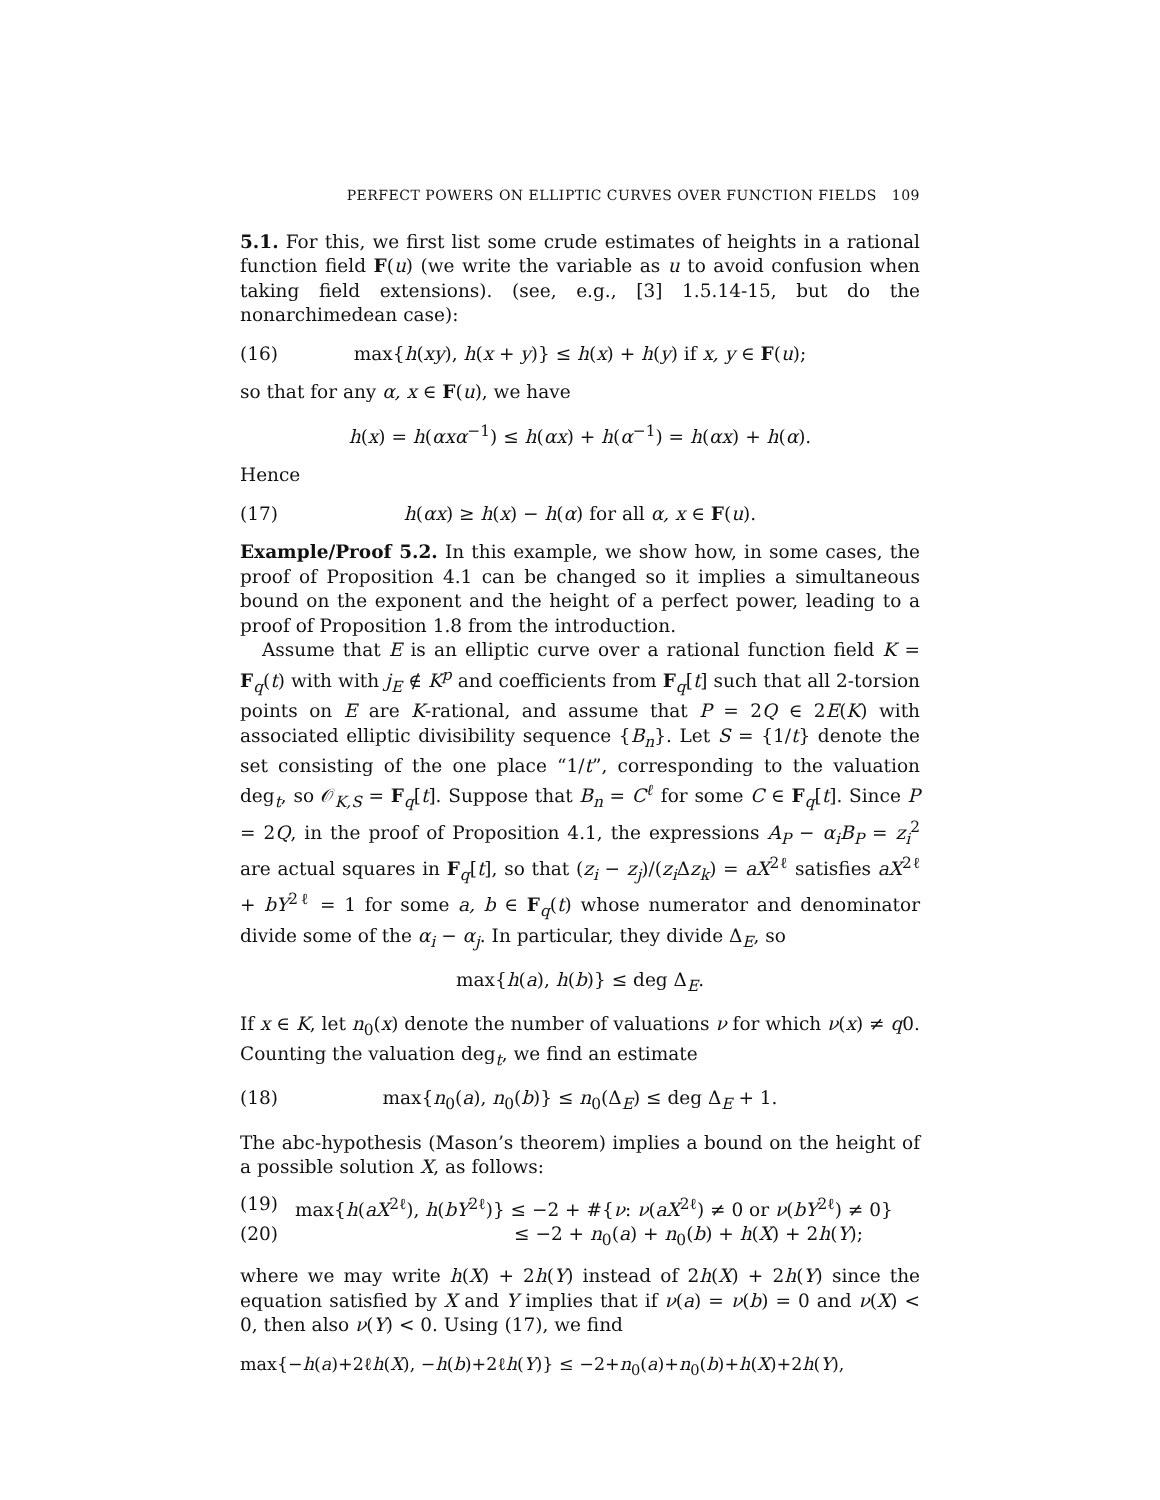PERFECT POWERS ON ELLIPTIC CURVES OVER FUNCTION FIELDS 109
5.1. For this, we first list some crude estimates of heights in a rational function field F(u) (we write the variable as u to avoid confusion when taking field extensions). (see, e.g., [3] 1.5.14-15, but do the nonarchimedean case):
(16) max{h(xy), h(x + y)} ≤ h(x) + h(y) if x, y ∈ F(u);
so that for any α, x ∈ F(u), we have
h(x) = h(αxα<sup>−1</sup>) ≤ h(αx) + h(α<sup>−1</sup>) = h(αx) + h(α).
Hence
(17) h(αx) ≥ h(x) − h(α) for all α, x ∈ F(u).
Example/Proof 5.2. In this example, we show how, in some cases, the proof of Proposition 4.1 can be changed so it implies a simultaneous bound on the exponent and the height of a perfect power, leading to a proof of Proposition 1.8 from the introduction.
Assume that E is an elliptic curve over a rational function field K = F<sub>q</sub>(t) with with j<sub>E</sub> ∉ K<sup>p</sup> and coefficients from F<sub>q</sub>[t] such that all 2-torsion points on E are K-rational, and assume that P = 2Q ∈ 2E(K) with associated elliptic divisibility sequence {B<sub>n</sub>}. Let S = {1/t} denote the set consisting of the one place “1/t”, corresponding to the valuation deg<sub>t</sub>, so 𝒪<sub>K,S</sub> = F<sub>q</sub>[t]. Suppose that B<sub>n</sub> = C<sup>ℓ</sup> for some C ∈ F<sub>q</sub>[t]. Since P = 2Q, in the proof of Proposition 4.1, the expressions A<sub>P</sub> − α<sub>i</sub>B<sub>P</sub> = z<sub>i</sub><sup>2</sup> are actual squares in F<sub>q</sub>[t], so that (z<sub>i</sub> − z<sub>j</sub>)/(z<sub>i</sub> Δz<sub>k</sub>) = aX<sup>2ℓ</sup> satisfies aX<sup>2ℓ</sup> + bY<sup>2ℓ</sup> = 1 for some a, b ∈ F<sub>q</sub>(t) whose numerator and denominator divide some of the α<sub>i</sub> − α<sub>j</sub>. In particular, they divide Δ<sub>E</sub>, so
max{h(a), h(b)} ≤ deg Δ<sub>E</sub>.
If x ∈ K, let n<sub>0</sub>(x) denote the number of valuations ν for which ν(x) ≠ q0. Counting the valuation deg<sub>t</sub>, we find an estimate
(18) max{n<sub>0</sub>(a), n<sub>0</sub>(b)} ≤ n<sub>0</sub>(Δ<sub>E</sub>) ≤ deg Δ<sub>E</sub> + 1.
The abc-hypothesis (Mason’s theorem) implies a bound on the height of a possible solution X, as follows:
(19) max{h(aX<sup>2ℓ</sup>), h(bY<sup>2ℓ</sup>)} ≤ −2 + #{ν: ν(aX<sup>2ℓ</sup>) ≠ 0 or ν(bY<sup>2ℓ</sup>) ≠ 0}
(20) ≤ −2 + n<sub>0</sub>(a) + n<sub>0</sub>(b) + h(X) + 2h(Y);
where we may write h(X) + 2h(Y) instead of 2h(X) + 2h(Y) since the equation satisfied by X and Y implies that if ν(a) = ν(b) = 0 and ν(X) < 0, then also ν(Y) < 0. Using (17), we find
max{−h(a)+2ℓh(X), −h(b)+2ℓh(Y)} ≤ −2+n<sub>0</sub>(a)+n<sub>0</sub>(b)+h(X)+2h(Y),